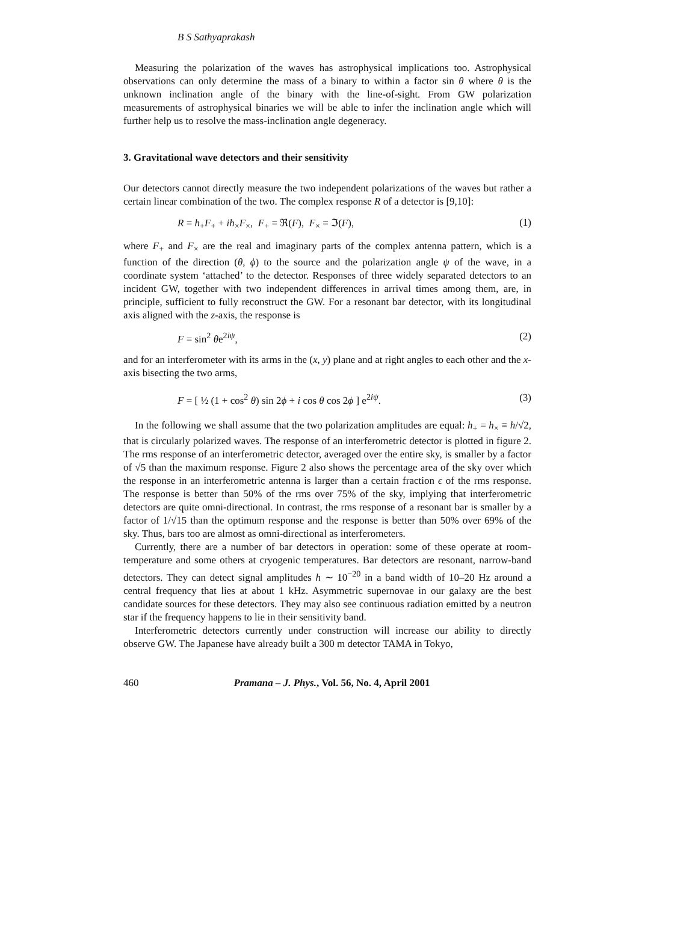B S Sathyaprakash
Measuring the polarization of the waves has astrophysical implications too. Astrophysical observations can only determine the mass of a binary to within a factor sin θ where θ is the unknown inclination angle of the binary with the line-of-sight. From GW polarization measurements of astrophysical binaries we will be able to infer the inclination angle which will further help us to resolve the mass-inclination angle degeneracy.
3. Gravitational wave detectors and their sensitivity
Our detectors cannot directly measure the two independent polarizations of the waves but rather a certain linear combination of the two. The complex response R of a detector is [9,10]:
R = h<sub>+</sub>F<sub>+</sub> + ih<sub>×</sub>F<sub>×</sub>, F<sub>+</sub> = ℜ(F), F<sub>×</sub> = ℑ(F), (1)
where F<sub>+</sub> and F<sub>×</sub> are the real and imaginary parts of the complex antenna pattern, which is a function of the direction (θ, ϕ) to the source and the polarization angle ψ of the wave, in a coordinate system ‘attached’ to the detector. Responses of three widely separated detectors to an incident GW, together with two independent differences in arrival times among them, are, in principle, sufficient to fully reconstruct the GW. For a resonant bar detector, with its longitudinal axis aligned with the z-axis, the response is
F = sin<sup>2</sup> θe<sup>2iψ</sup>, (2)
and for an interferometer with its arms in the (x, y) plane and at right angles to each other and the x-axis bisecting the two arms,
F = [ ½ (1 + cos<sup>2</sup> θ) sin 2ϕ + i cos θ cos 2ϕ ] e<sup>2iψ</sup>. (3)
In the following we shall assume that the two polarization amplitudes are equal: h<sub>+</sub> = h<sub>×</sub> ≡ h/√2, that is circularly polarized waves. The response of an interferometric detector is plotted in figure 2. The rms response of an interferometric detector, averaged over the entire sky, is smaller by a factor of √5 than the maximum response. Figure 2 also shows the percentage area of the sky over which the response in an interferometric antenna is larger than a certain fraction ϵ of the rms response. The response is better than 50% of the rms over 75% of the sky, implying that interferometric detectors are quite omni-directional. In contrast, the rms response of a resonant bar is smaller by a factor of 1/√15 than the optimum response and the response is better than 50% over 69% of the sky. Thus, bars too are almost as omni-directional as interferometers.
Currently, there are a number of bar detectors in operation: some of these operate at room-temperature and some others at cryogenic temperatures. Bar detectors are resonant, narrow-band detectors. They can detect signal amplitudes h ∼ 10<sup>−20</sup> in a band width of 10–20 Hz around a central frequency that lies at about 1 kHz. Asymmetric supernovae in our galaxy are the best candidate sources for these detectors. They may also see continuous radiation emitted by a neutron star if the frequency happens to lie in their sensitivity band.
Interferometric detectors currently under construction will increase our ability to directly observe GW. The Japanese have already built a 300 m detector TAMA in Tokyo,
460 Pramana – J. Phys., Vol. 56, No. 4, April 2001